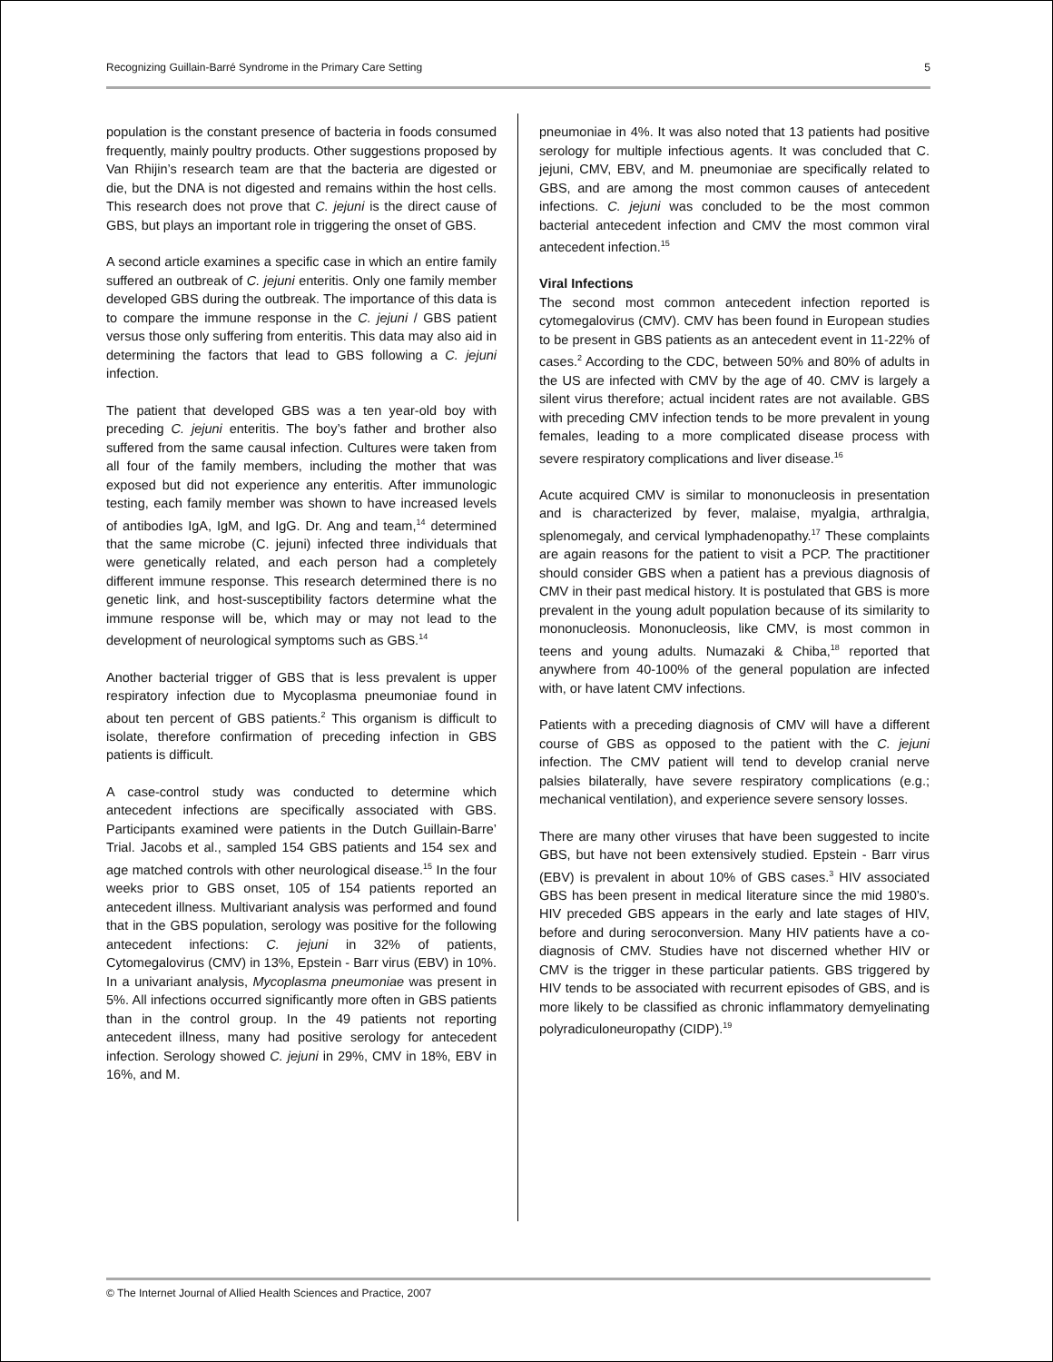Recognizing Guillain-Barré Syndrome in the Primary Care Setting 5
population is the constant presence of bacteria in foods consumed frequently, mainly poultry products. Other suggestions proposed by Van Rhijin’s research team are that the bacteria are digested or die, but the DNA is not digested and remains within the host cells. This research does not prove that C. jejuni is the direct cause of GBS, but plays an important role in triggering the onset of GBS.
A second article examines a specific case in which an entire family suffered an outbreak of C. jejuni enteritis. Only one family member developed GBS during the outbreak. The importance of this data is to compare the immune response in the C. jejuni / GBS patient versus those only suffering from enteritis. This data may also aid in determining the factors that lead to GBS following a C. jejuni infection.
The patient that developed GBS was a ten year-old boy with preceding C. jejuni enteritis. The boy’s father and brother also suffered from the same causal infection. Cultures were taken from all four of the family members, including the mother that was exposed but did not experience any enteritis. After immunologic testing, each family member was shown to have increased levels of antibodies IgA, IgM, and IgG. Dr. Ang and team,<sup>14</sup> determined that the same microbe (C. jejuni) infected three individuals that were genetically related, and each person had a completely different immune response. This research determined there is no genetic link, and host-susceptibility factors determine what the immune response will be, which may or may not lead to the development of neurological symptoms such as GBS.<sup>14</sup>
Another bacterial trigger of GBS that is less prevalent is upper respiratory infection due to Mycoplasma pneumoniae found in about ten percent of GBS patients.<sup>2</sup> This organism is difficult to isolate, therefore confirmation of preceding infection in GBS patients is difficult.
A case-control study was conducted to determine which antecedent infections are specifically associated with GBS. Participants examined were patients in the Dutch Guillain-Barre’ Trial. Jacobs et al., sampled 154 GBS patients and 154 sex and age matched controls with other neurological disease.<sup>15</sup> In the four weeks prior to GBS onset, 105 of 154 patients reported an antecedent illness. Multivariant analysis was performed and found that in the GBS population, serology was positive for the following antecedent infections: C. jejuni in 32% of patients, Cytomegalovirus (CMV) in 13%, Epstein - Barr virus (EBV) in 10%. In a univariant analysis, Mycoplasma pneumoniae was present in 5%. All infections occurred significantly more often in GBS patients than in the control group. In the 49 patients not reporting antecedent illness, many had positive serology for antecedent infection. Serology showed C. jejuni in 29%, CMV in 18%, EBV in 16%, and M.
pneumoniae in 4%. It was also noted that 13 patients had positive serology for multiple infectious agents. It was concluded that C. jejuni, CMV, EBV, and M. pneumoniae are specifically related to GBS, and are among the most common causes of antecedent infections. C. jejuni was concluded to be the most common bacterial antecedent infection and CMV the most common viral antecedent infection.<sup>15</sup>
Viral Infections
The second most common antecedent infection reported is cytomegalovirus (CMV). CMV has been found in European studies to be present in GBS patients as an antecedent event in 11-22% of cases.<sup>2</sup> According to the CDC, between 50% and 80% of adults in the US are infected with CMV by the age of 40. CMV is largely a silent virus therefore; actual incident rates are not available. GBS with preceding CMV infection tends to be more prevalent in young females, leading to a more complicated disease process with severe respiratory complications and liver disease.<sup>16</sup>
Acute acquired CMV is similar to mononucleosis in presentation and is characterized by fever, malaise, myalgia, arthralgia, splenomegaly, and cervical lymphadenopathy.<sup>17</sup> These complaints are again reasons for the patient to visit a PCP. The practitioner should consider GBS when a patient has a previous diagnosis of CMV in their past medical history. It is postulated that GBS is more prevalent in the young adult population because of its similarity to mononucleosis. Mononucleosis, like CMV, is most common in teens and young adults. Numazaki & Chiba,<sup>18</sup> reported that anywhere from 40-100% of the general population are infected with, or have latent CMV infections.
Patients with a preceding diagnosis of CMV will have a different course of GBS as opposed to the patient with the C. jejuni infection. The CMV patient will tend to develop cranial nerve palsies bilaterally, have severe respiratory complications (e.g.; mechanical ventilation), and experience severe sensory losses.
There are many other viruses that have been suggested to incite GBS, but have not been extensively studied. Epstein - Barr virus (EBV) is prevalent in about 10% of GBS cases.<sup>3</sup> HIV associated GBS has been present in medical literature since the mid 1980’s. HIV preceded GBS appears in the early and late stages of HIV, before and during seroconversion. Many HIV patients have a co-diagnosis of CMV. Studies have not discerned whether HIV or CMV is the trigger in these particular patients. GBS triggered by HIV tends to be associated with recurrent episodes of GBS, and is more likely to be classified as chronic inflammatory demyelinating polyradiculoneuropathy (CIDP).<sup>19</sup>
© The Internet Journal of Allied Health Sciences and Practice, 2007